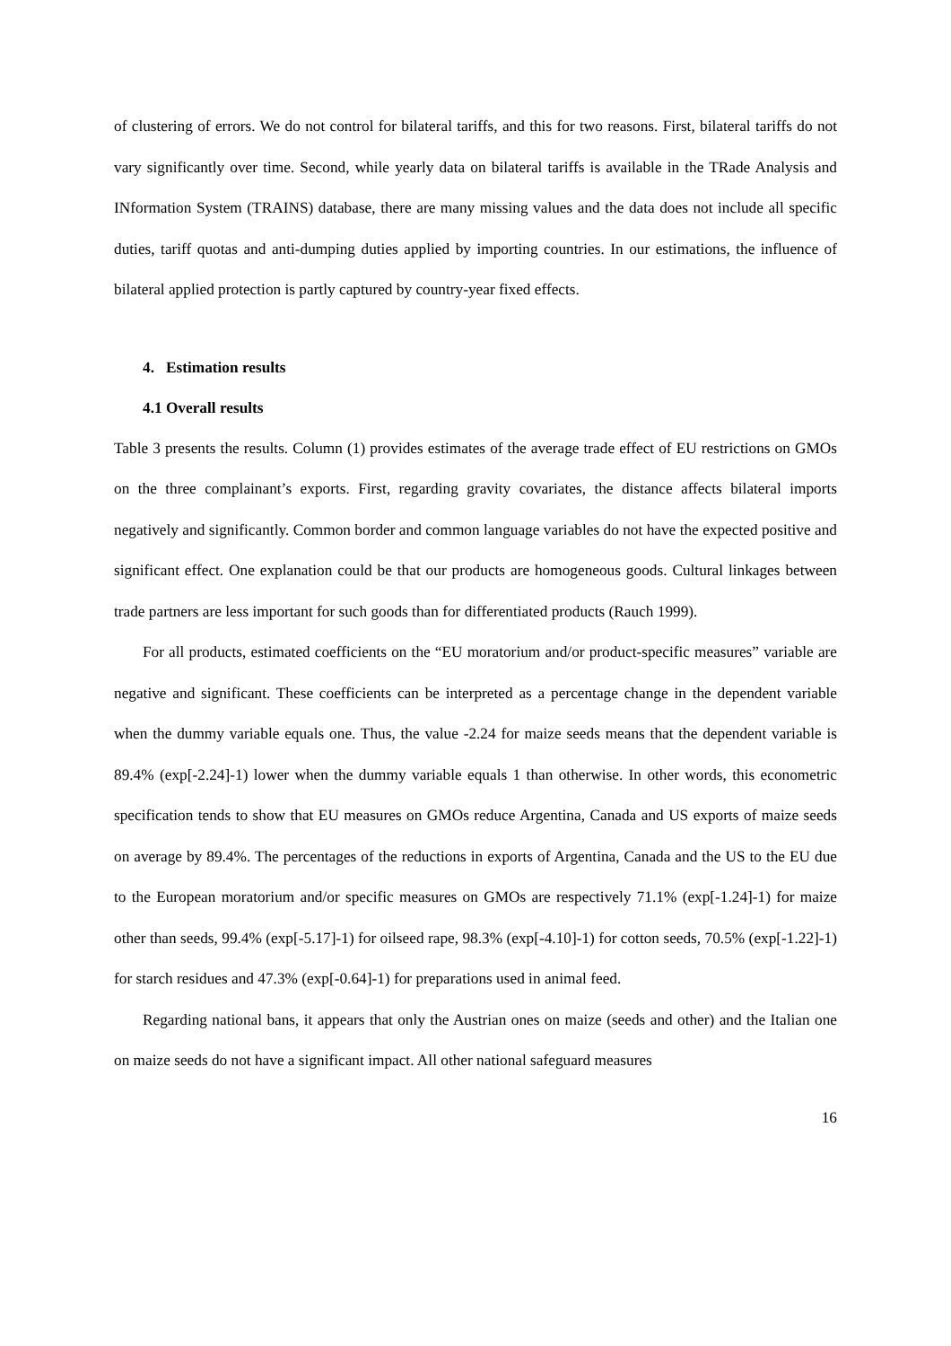of clustering of errors. We do not control for bilateral tariffs, and this for two reasons. First, bilateral tariffs do not vary significantly over time. Second, while yearly data on bilateral tariffs is available in the TRade Analysis and INformation System (TRAINS) database, there are many missing values and the data does not include all specific duties, tariff quotas and anti-dumping duties applied by importing countries. In our estimations, the influence of bilateral applied protection is partly captured by country-year fixed effects.
4. Estimation results
4.1 Overall results
Table 3 presents the results. Column (1) provides estimates of the average trade effect of EU restrictions on GMOs on the three complainant’s exports. First, regarding gravity covariates, the distance affects bilateral imports negatively and significantly. Common border and common language variables do not have the expected positive and significant effect. One explanation could be that our products are homogeneous goods. Cultural linkages between trade partners are less important for such goods than for differentiated products (Rauch 1999).
For all products, estimated coefficients on the “EU moratorium and/or product-specific measures” variable are negative and significant. These coefficients can be interpreted as a percentage change in the dependent variable when the dummy variable equals one. Thus, the value -2.24 for maize seeds means that the dependent variable is 89.4% (exp[-2.24]-1) lower when the dummy variable equals 1 than otherwise. In other words, this econometric specification tends to show that EU measures on GMOs reduce Argentina, Canada and US exports of maize seeds on average by 89.4%. The percentages of the reductions in exports of Argentina, Canada and the US to the EU due to the European moratorium and/or specific measures on GMOs are respectively 71.1% (exp[-1.24]-1) for maize other than seeds, 99.4% (exp[-5.17]-1) for oilseed rape, 98.3% (exp[-4.10]-1) for cotton seeds, 70.5% (exp[-1.22]-1) for starch residues and 47.3% (exp[-0.64]-1) for preparations used in animal feed.
Regarding national bans, it appears that only the Austrian ones on maize (seeds and other) and the Italian one on maize seeds do not have a significant impact. All other national safeguard measures
16